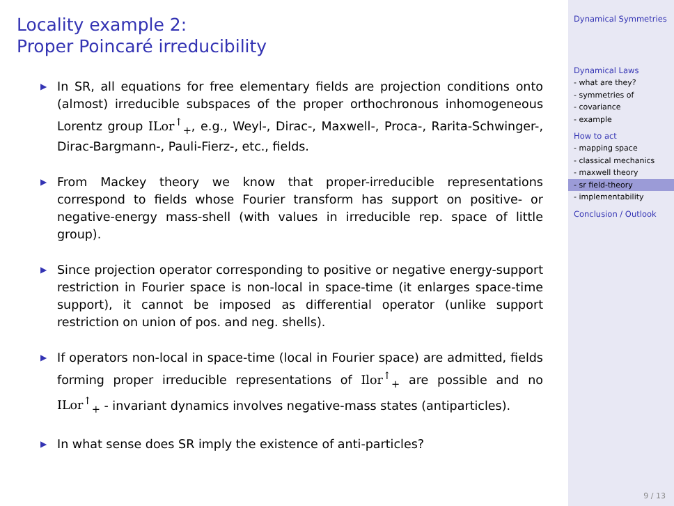Locality example 2:
Proper Poincaré irreducibility
▶ In SR, all equations for free elementary fields are projection conditions onto (almost) irreducible subspaces of the proper orthochronous inhomogeneous Lorentz group ILor<sup>↑</sup><sub>+</sub>, e.g., Weyl-, Dirac-, Maxwell-, Proca-, Rarita-Schwinger-, Dirac-Bargmann-, Pauli-Fierz-, etc., fields.
▶ From Mackey theory we know that proper-irreducible representations correspond to fields whose Fourier transform has support on positive- or negative-energy mass-shell (with values in irreducible rep. space of little group).
▶ Since projection operator corresponding to positive or negative energy-support restriction in Fourier space is non-local in space-time (it enlarges space-time support), it cannot be imposed as differential operator (unlike support restriction on union of pos. and neg. shells).
▶ If operators non-local in space-time (local in Fourier space) are admitted, fields forming proper irreducible representations of Ilor<sup>↑</sup><sub>+</sub> are possible and no ILor<sup>↑</sup><sub>+</sub> - invariant dynamics involves negative-mass states (antiparticles).
▶ In what sense does SR imply the existence of anti-particles?
Dynamical Symmetries
Dynamical Laws
- what are they?
- symmetries of
- covariance
- example
How to act
- mapping space
- classical mechanics
- maxwell theory
- sr field-theory
- implementability
Conclusion / Outlook
9 / 13